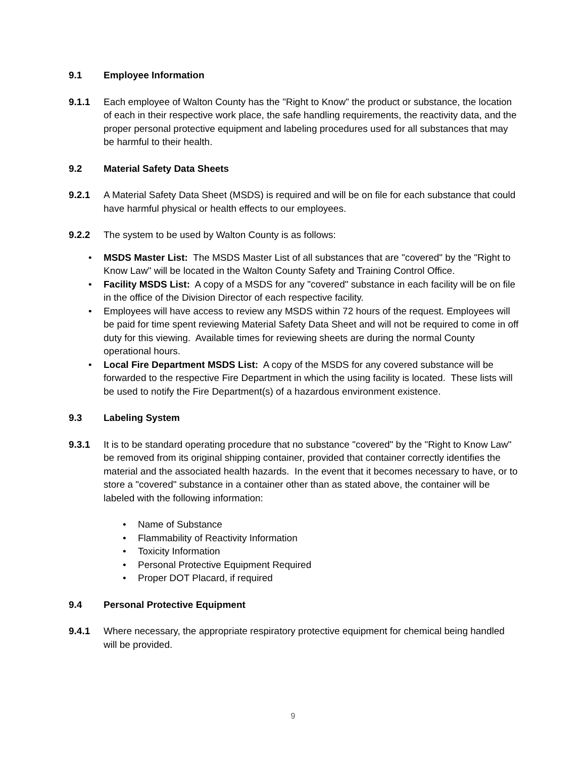9.1 Employee Information
9.1.1 Each employee of Walton County has the "Right to Know" the product or substance, the location of each in their respective work place, the safe handling requirements, the reactivity data, and the proper personal protective equipment and labeling procedures used for all substances that may be harmful to their health.
9.2 Material Safety Data Sheets
9.2.1 A Material Safety Data Sheet (MSDS) is required and will be on file for each substance that could have harmful physical or health effects to our employees.
9.2.2 The system to be used by Walton County is as follows:
• MSDS Master List: The MSDS Master List of all substances that are "covered" by the "Right to Know Law" will be located in the Walton County Safety and Training Control Office.
• Facility MSDS List: A copy of a MSDS for any "covered" substance in each facility will be on file in the office of the Division Director of each respective facility.
• Employees will have access to review any MSDS within 72 hours of the request. Employees will be paid for time spent reviewing Material Safety Data Sheet and will not be required to come in off duty for this viewing. Available times for reviewing sheets are during the normal County operational hours.
• Local Fire Department MSDS List: A copy of the MSDS for any covered substance will be forwarded to the respective Fire Department in which the using facility is located. These lists will be used to notify the Fire Department(s) of a hazardous environment existence.
9.3 Labeling System
9.3.1 It is to be standard operating procedure that no substance "covered" by the "Right to Know Law" be removed from its original shipping container, provided that container correctly identifies the material and the associated health hazards. In the event that it becomes necessary to have, or to store a "covered" substance in a container other than as stated above, the container will be labeled with the following information:
• Name of Substance
• Flammability of Reactivity Information
• Toxicity Information
• Personal Protective Equipment Required
• Proper DOT Placard, if required
9.4 Personal Protective Equipment
9.4.1 Where necessary, the appropriate respiratory protective equipment for chemical being handled will be provided.
9